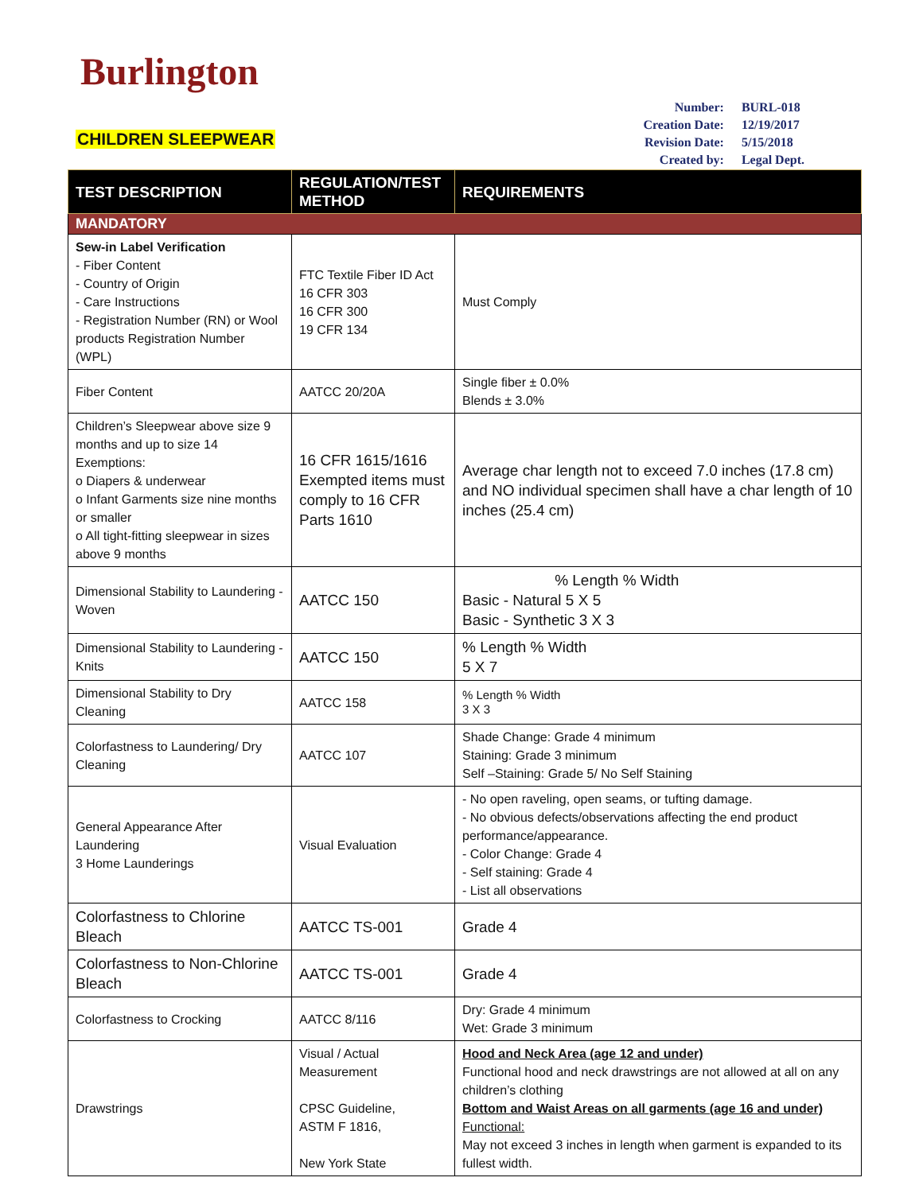Burlington
CHILDREN SLEEPWEAR
| Number: | BURL-018 |
| Creation Date: | 12/19/2017 |
| Revision Date: | 5/15/2018 |
| Created by: | Legal Dept. |
| TEST DESCRIPTION | REGULATION/TEST METHOD | REQUIREMENTS |
| --- | --- | --- |
| MANDATORY | | |
| Sew-in Label Verification - Fiber Content - Country of Origin - Care Instructions - Registration Number (RN) or Wool products Registration Number (WPL) | FTC Textile Fiber ID Act 16 CFR 303 16 CFR 300 19 CFR 134 | Must Comply |
| Fiber Content | AATCC 20/20A | Single fiber ± 0.0% Blends ± 3.0% |
| Children’s Sleepwear above size 9 months and up to size 14 Exemptions: o Diapers & underwear o Infant Garments size nine months or smaller o All tight-fitting sleepwear in sizes above 9 months | 16 CFR 1615/1616 Exempted items must comply to 16 CFR Parts 1610 | Average char length not to exceed 7.0 inches (17.8 cm) and NO individual specimen shall have a char length of 10 inches (25.4 cm) |
| Dimensional Stability to Laundering - Woven | AATCC 150 | % Length % Width Basic - Natural 5 X 5 Basic - Synthetic 3 X 3 |
| Dimensional Stability to Laundering - Knits | AATCC 150 | % Length % Width 5 X 7 |
| Dimensional Stability to Dry Cleaning | AATCC 158 | % Length % Width 3 X 3 |
| Colorfastness to Laundering/ Dry Cleaning | AATCC 107 | Shade Change: Grade 4 minimum Staining: Grade 3 minimum Self –Staining: Grade 5/ No Self Staining |
| General Appearance After Laundering 3 Home Launderings | Visual Evaluation | - No open raveling, open seams, or tufting damage. - No obvious defects/observations affecting the end product performance/appearance. - Color Change: Grade 4 - Self staining: Grade 4 - List all observations |
| Colorfastness to Chlorine Bleach | AATCC TS-001 | Grade 4 |
| Colorfastness to Non-Chlorine Bleach | AATCC TS-001 | Grade 4 |
| Colorfastness to Crocking | AATCC 8/116 | Dry: Grade 4 minimum Wet: Grade 3 minimum |
| Drawstrings | Visual / Actual Measurement CPSC Guideline, ASTM F 1816, New York State | Hood and Neck Area (age 12 and under) Functional hood and neck drawstrings are not allowed at all on any children’s clothing Bottom and Waist Areas on all garments (age 16 and under) Functional: May not exceed 3 inches in length when garment is expanded to its fullest width. |